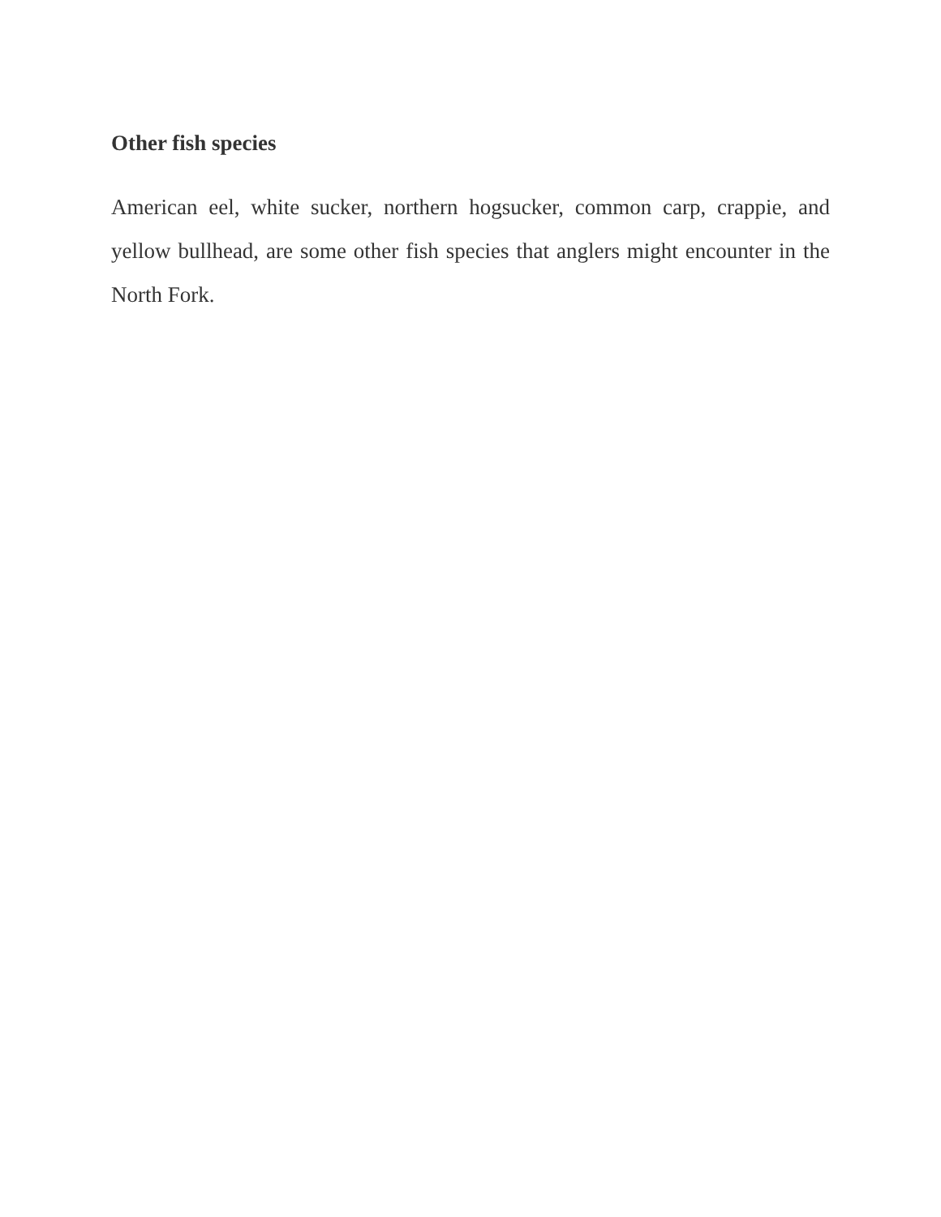Other fish species
American eel, white sucker, northern hogsucker, common carp, crappie, and yellow bullhead, are some other fish species that anglers might encounter in the North Fork.